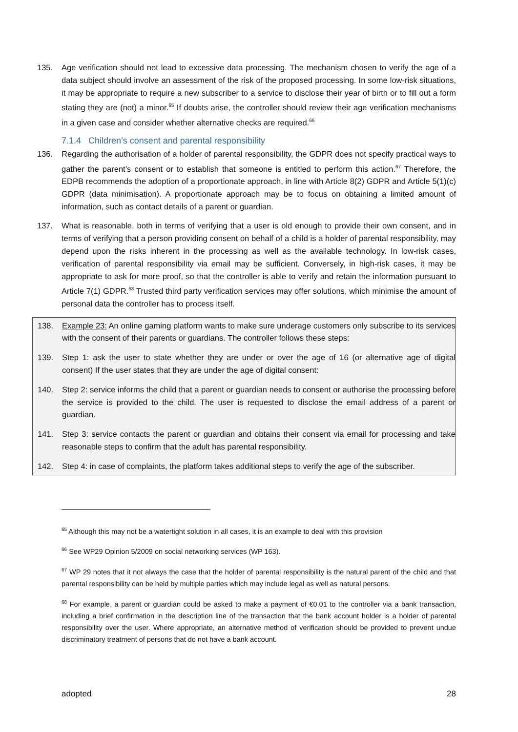135. Age verification should not lead to excessive data processing. The mechanism chosen to verify the age of a data subject should involve an assessment of the risk of the proposed processing. In some low-risk situations, it may be appropriate to require a new subscriber to a service to disclose their year of birth or to fill out a form stating they are (not) a minor.<sup>65</sup> If doubts arise, the controller should review their age verification mechanisms in a given case and consider whether alternative checks are required.<sup>66</sup>
7.1.4 Children’s consent and parental responsibility
136. Regarding the authorisation of a holder of parental responsibility, the GDPR does not specify practical ways to gather the parent’s consent or to establish that someone is entitled to perform this action.<sup>67</sup> Therefore, the EDPB recommends the adoption of a proportionate approach, in line with Article 8(2) GDPR and Article 5(1)(c) GDPR (data minimisation). A proportionate approach may be to focus on obtaining a limited amount of information, such as contact details of a parent or guardian.
137. What is reasonable, both in terms of verifying that a user is old enough to provide their own consent, and in terms of verifying that a person providing consent on behalf of a child is a holder of parental responsibility, may depend upon the risks inherent in the processing as well as the available technology. In low-risk cases, verification of parental responsibility via email may be sufficient. Conversely, in high-risk cases, it may be appropriate to ask for more proof, so that the controller is able to verify and retain the information pursuant to Article 7(1) GDPR.<sup>68</sup> Trusted third party verification services may offer solutions, which minimise the amount of personal data the controller has to process itself.
138. Example 23: An online gaming platform wants to make sure underage customers only subscribe to its services with the consent of their parents or guardians. The controller follows these steps:
139. Step 1: ask the user to state whether they are under or over the age of 16 (or alternative age of digital consent) If the user states that they are under the age of digital consent:
140. Step 2: service informs the child that a parent or guardian needs to consent or authorise the processing before the service is provided to the child. The user is requested to disclose the email address of a parent or guardian.
141. Step 3: service contacts the parent or guardian and obtains their consent via email for processing and take reasonable steps to confirm that the adult has parental responsibility.
142. Step 4: in case of complaints, the platform takes additional steps to verify the age of the subscriber.
<sup>65</sup> Although this may not be a watertight solution in all cases, it is an example to deal with this provision
<sup>66</sup> See WP29 Opinion 5/2009 on social networking services (WP 163).
<sup>67</sup> WP 29 notes that it not always the case that the holder of parental responsibility is the natural parent of the child and that parental responsibility can be held by multiple parties which may include legal as well as natural persons.
<sup>68</sup> For example, a parent or guardian could be asked to make a payment of €0,01 to the controller via a bank transaction, including a brief confirmation in the description line of the transaction that the bank account holder is a holder of parental responsibility over the user. Where appropriate, an alternative method of verification should be provided to prevent undue discriminatory treatment of persons that do not have a bank account.
adopted 28